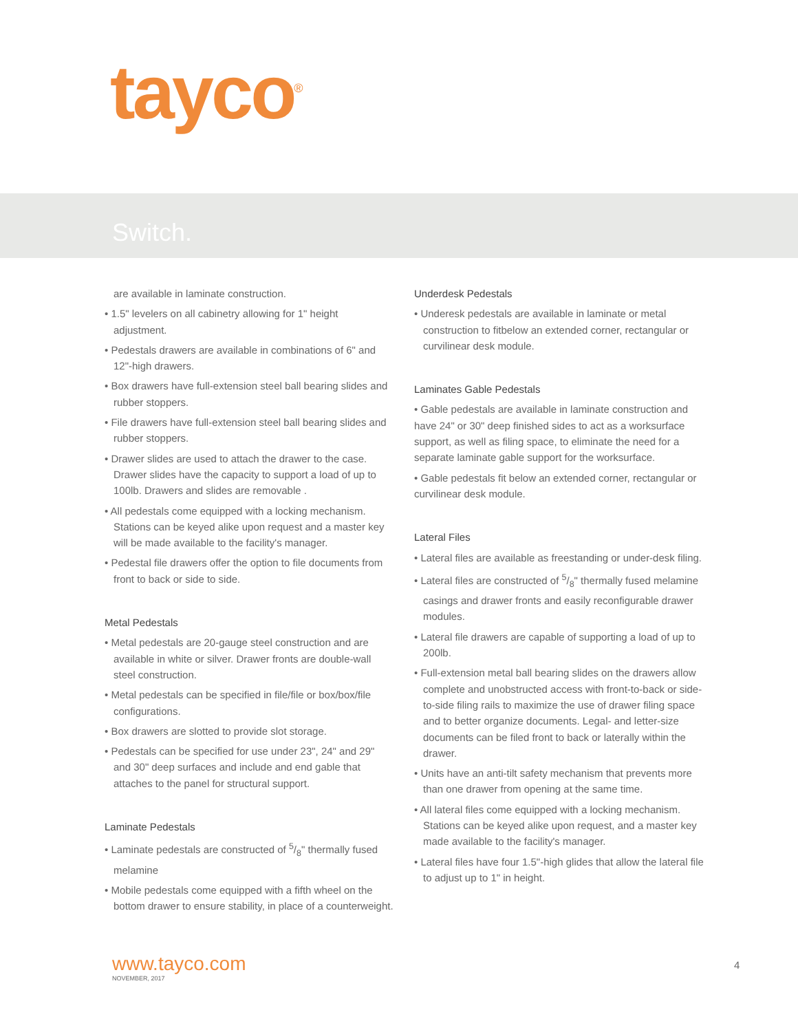tayco<sup>®</sup>
Switch.
are available in laminate construction.
• 1.5" levelers on all cabinetry allowing for 1" height adjustment.
• Pedestals drawers are available in combinations of 6" and 12"-high drawers.
• Box drawers have full-extension steel ball bearing slides and rubber stoppers.
• File drawers have full-extension steel ball bearing slides and rubber stoppers.
• Drawer slides are used to attach the drawer to the case. Drawer slides have the capacity to support a load of up to 100lb. Drawers and slides are removable .
• All pedestals come equipped with a locking mechanism. Stations can be keyed alike upon request and a master key will be made available to the facility's manager.
• Pedestal file drawers offer the option to file documents from front to back or side to side.
Metal Pedestals
• Metal pedestals are 20-gauge steel construction and are available in white or silver. Drawer fronts are double-wall steel construction.
• Metal pedestals can be specified in file/file or box/box/file configurations.
• Box drawers are slotted to provide slot storage.
• Pedestals can be specified for use under 23", 24" and 29" and 30" deep surfaces and include and end gable that attaches to the panel for structural support.
Laminate Pedestals
• Laminate pedestals are constructed of 5/8" thermally fused melamine
• Mobile pedestals come equipped with a fifth wheel on the bottom drawer to ensure stability, in place of a counterweight.
Underdesk Pedestals
• Underesk pedestals are available in laminate or metal construction to fitbelow an extended corner, rectangular or curvilinear desk module.
Laminates Gable Pedestals
• Gable pedestals are available in laminate construction and have 24" or 30" deep finished sides to act as a worksurface support, as well as filing space, to eliminate the need for a separate laminate gable support for the worksurface.
• Gable pedestals fit below an extended corner, rectangular or curvilinear desk module.
Lateral Files
• Lateral files are available as freestanding or under-desk filing.
• Lateral files are constructed of 5/8" thermally fused melamine casings and drawer fronts and easily reconfigurable drawer modules.
• Lateral file drawers are capable of supporting a load of up to 200lb.
• Full-extension metal ball bearing slides on the drawers allow complete and unobstructed access with front-to-back or side-to-side filing rails to maximize the use of drawer filing space and to better organize documents. Legal- and letter-size documents can be filed front to back or laterally within the drawer.
• Units have an anti-tilt safety mechanism that prevents more than one drawer from opening at the same time.
• All lateral files come equipped with a locking mechanism. Stations can be keyed alike upon request, and a master key made available to the facility's manager.
• Lateral files have four 1.5"-high glides that allow the lateral file to adjust up to 1" in height.
www.tayco.com
NOVEMBER, 2017
4